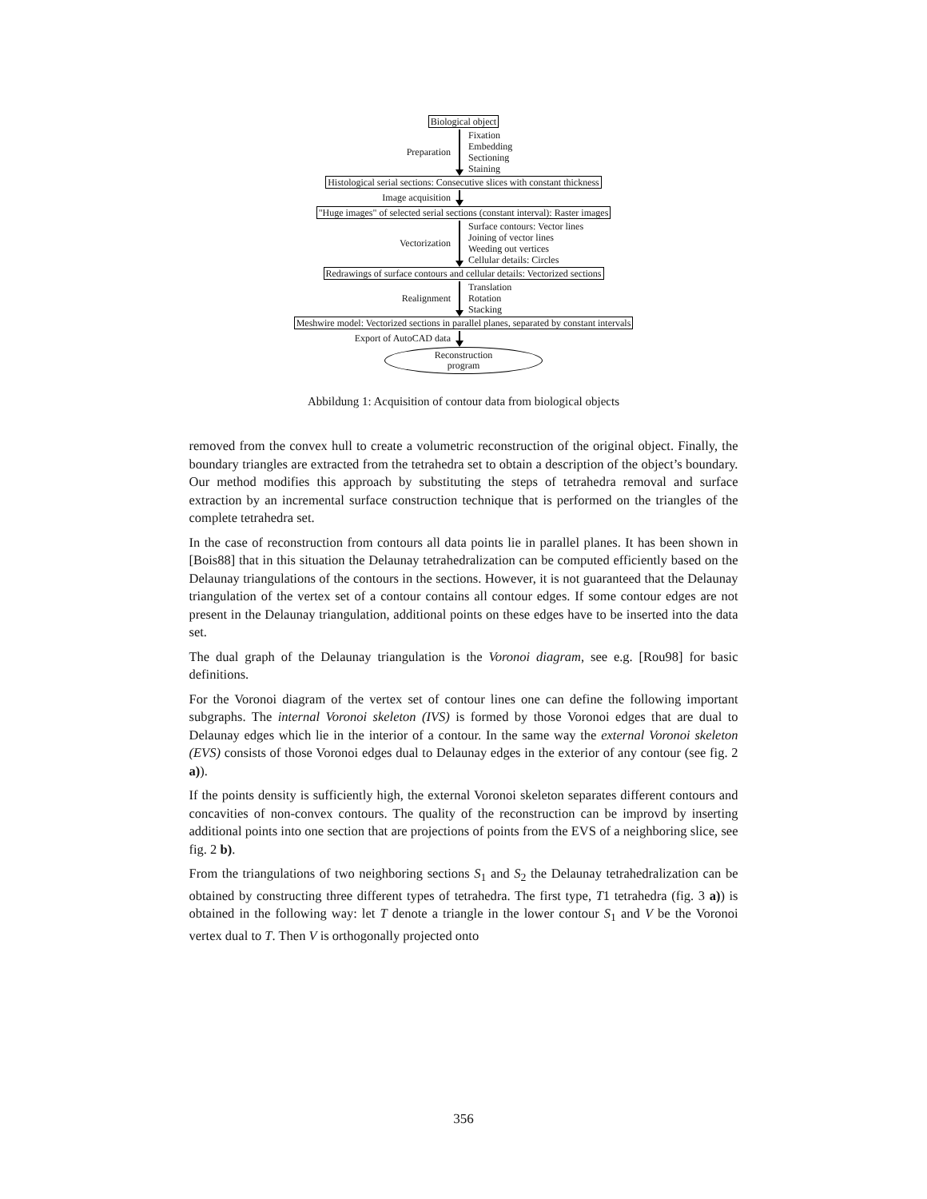Biological object
Preparation
Fixation
Embedding
Sectioning
Staining
Histological serial sections: Consecutive slices with constant thickness
Image acquisition
"Huge images" of selected serial sections (constant interval): Raster images
Vectorization
Surface contours: Vector lines
Joining of vector lines
Weeding out vertices
Cellular details: Circles
Redrawings of surface contours and cellular details: Vectorized sections
Realignment
Translation
Rotation
Stacking
Meshwire model: Vectorized sections in parallel planes, separated by constant intervals
Export of AutoCAD data
Reconstruction
program
Abbildung 1: Acquisition of contour data from biological objects
removed from the convex hull to create a volumetric reconstruction of the original object. Finally, the boundary triangles are extracted from the tetrahedra set to obtain a description of the object’s boundary. Our method modifies this approach by substituting the steps of tetrahedra removal and surface extraction by an incremental surface construction technique that is performed on the triangles of the complete tetrahedra set.
In the case of reconstruction from contours all data points lie in parallel planes. It has been shown in [Bois88] that in this situation the Delaunay tetrahedralization can be computed efficiently based on the Delaunay triangulations of the contours in the sections. However, it is not guaranteed that the Delaunay triangulation of the vertex set of a contour contains all contour edges. If some contour edges are not present in the Delaunay triangulation, additional points on these edges have to be inserted into the data set.
The dual graph of the Delaunay triangulation is the Voronoi diagram, see e.g. [Rou98] for basic definitions.
For the Voronoi diagram of the vertex set of contour lines one can define the following important subgraphs. The internal Voronoi skeleton (IVS) is formed by those Voronoi edges that are dual to Delaunay edges which lie in the interior of a contour. In the same way the external Voronoi skeleton (EVS) consists of those Voronoi edges dual to Delaunay edges in the exterior of any contour (see fig. 2 a)).
If the points density is sufficiently high, the external Voronoi skeleton separates different contours and concavities of non-convex contours. The quality of the reconstruction can be improvd by inserting additional points into one section that are projections of points from the EVS of a neighboring slice, see fig. 2 b).
From the triangulations of two neighboring sections S<sub>1</sub> and S<sub>2</sub> the Delaunay tetrahedralization can be obtained by constructing three different types of tetrahedra. The first type, T1 tetrahedra (fig. 3 a)) is obtained in the following way: let T denote a triangle in the lower contour S<sub>1</sub> and V be the Voronoi vertex dual to T. Then V is orthogonally projected onto
356